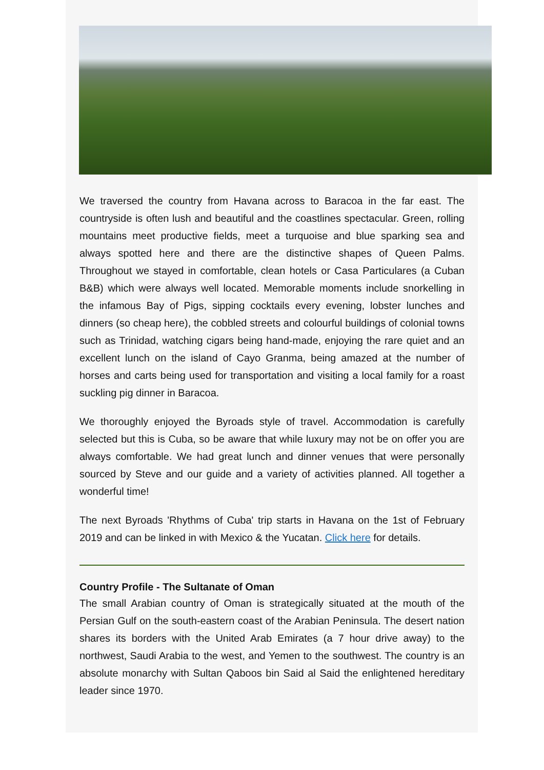We traversed the country from Havana across to Baracoa in the far east. The countryside is often lush and beautiful and the coastlines spectacular. Green, rolling mountains meet productive fields, meet a turquoise and blue sparking sea and always spotted here and there are the distinctive shapes of Queen Palms. Throughout we stayed in comfortable, clean hotels or Casa Particulares (a Cuban B&B) which were always well located. Memorable moments include snorkelling in the infamous Bay of Pigs, sipping cocktails every evening, lobster lunches and dinners (so cheap here), the cobbled streets and colourful buildings of colonial towns such as Trinidad, watching cigars being hand-made, enjoying the rare quiet and an excellent lunch on the island of Cayo Granma, being amazed at the number of horses and carts being used for transportation and visiting a local family for a roast suckling pig dinner in Baracoa.
We thoroughly enjoyed the Byroads style of travel. Accommodation is carefully selected but this is Cuba, so be aware that while luxury may not be on offer you are always comfortable. We had great lunch and dinner venues that were personally sourced by Steve and our guide and a variety of activities planned. All together a wonderful time!
The next Byroads 'Rhythms of Cuba' trip starts in Havana on the 1st of February 2019 and can be linked in with Mexico & the Yucatan. Click here for details.
Country Profile - The Sultanate of Oman
The small Arabian country of Oman is strategically situated at the mouth of the Persian Gulf on the south-eastern coast of the Arabian Peninsula. The desert nation shares its borders with the United Arab Emirates (a 7 hour drive away) to the northwest, Saudi Arabia to the west, and Yemen to the southwest. The country is an absolute monarchy with Sultan Qaboos bin Said al Said the enlightened hereditary leader since 1970.